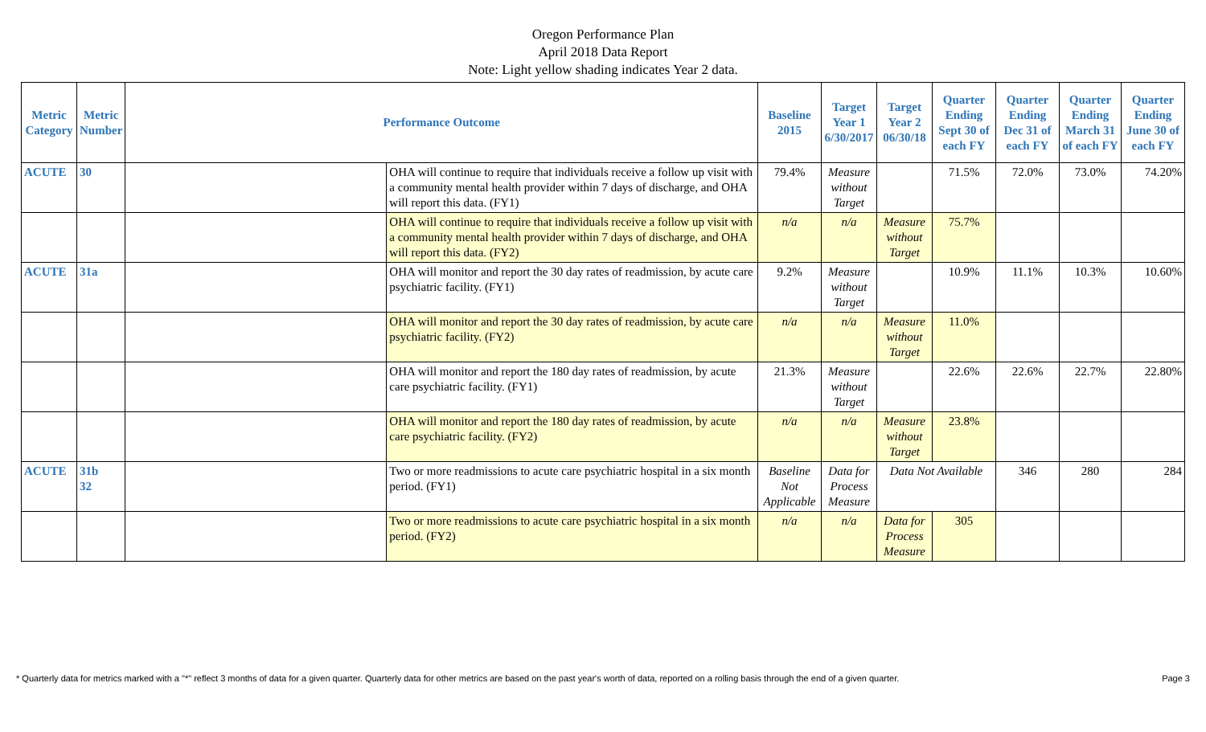Oregon Performance Plan
April 2018 Data Report
Note: Light yellow shading indicates Year 2 data.
| Metric Category | Metric Number | Performance Outcome | | Baseline 2015 | Target Year 1 6/30/2017 | Target Year 2 06/30/18 | Quarter Ending Sept 30 of each FY | Quarter Ending Dec 31 of each FY | Quarter Ending March 31 of each FY | Quarter Ending June 30 of each FY |
| --- | --- | --- | --- | --- | --- | --- | --- | --- | --- | --- |
| ACUTE | 30 | | OHA will continue to require that individuals receive a follow up visit with a community mental health provider within 7 days of discharge, and OHA will report this data. (FY1) | 79.4% | Measure without Target | | 71.5% | 72.0% | 73.0% | 74.20% |
| | | | OHA will continue to require that individuals receive a follow up visit with a community mental health provider within 7 days of discharge, and OHA will report this data. (FY2) | n/a | n/a | Measure without Target | 75.7% | | | |
| ACUTE | 31a | | OHA will monitor and report the 30 day rates of readmission, by acute care psychiatric facility. (FY1) | 9.2% | Measure without Target | | 10.9% | 11.1% | 10.3% | 10.60% |
| | | | OHA will monitor and report the 30 day rates of readmission, by acute care psychiatric facility. (FY2) | n/a | n/a | Measure without Target | 11.0% | | | |
| | | | OHA will monitor and report the 180 day rates of readmission, by acute care psychiatric facility. (FY1) | 21.3% | Measure without Target | | 22.6% | 22.6% | 22.7% | 22.80% |
| | | | OHA will monitor and report the 180 day rates of readmission, by acute care psychiatric facility. (FY2) | n/a | n/a | Measure without Target | 23.8% | | | |
| ACUTE | 31b 32 | | Two or more readmissions to acute care psychiatric hospital in a six month period. (FY1) | Baseline Not Applicable | Data for Process Measure | Data Not Available | | 346 | 280 | 284 |
| | | | Two or more readmissions to acute care psychiatric hospital in a six month period. (FY2) | n/a | n/a | Data for Process Measure | 305 | | | |
* Quarterly data for metrics marked with a "*" reflect 3 months of data for a given quarter. Quarterly data for other metrics are based on the past year's worth of data, reported on a rolling basis through the end of a given quarter. Page 3